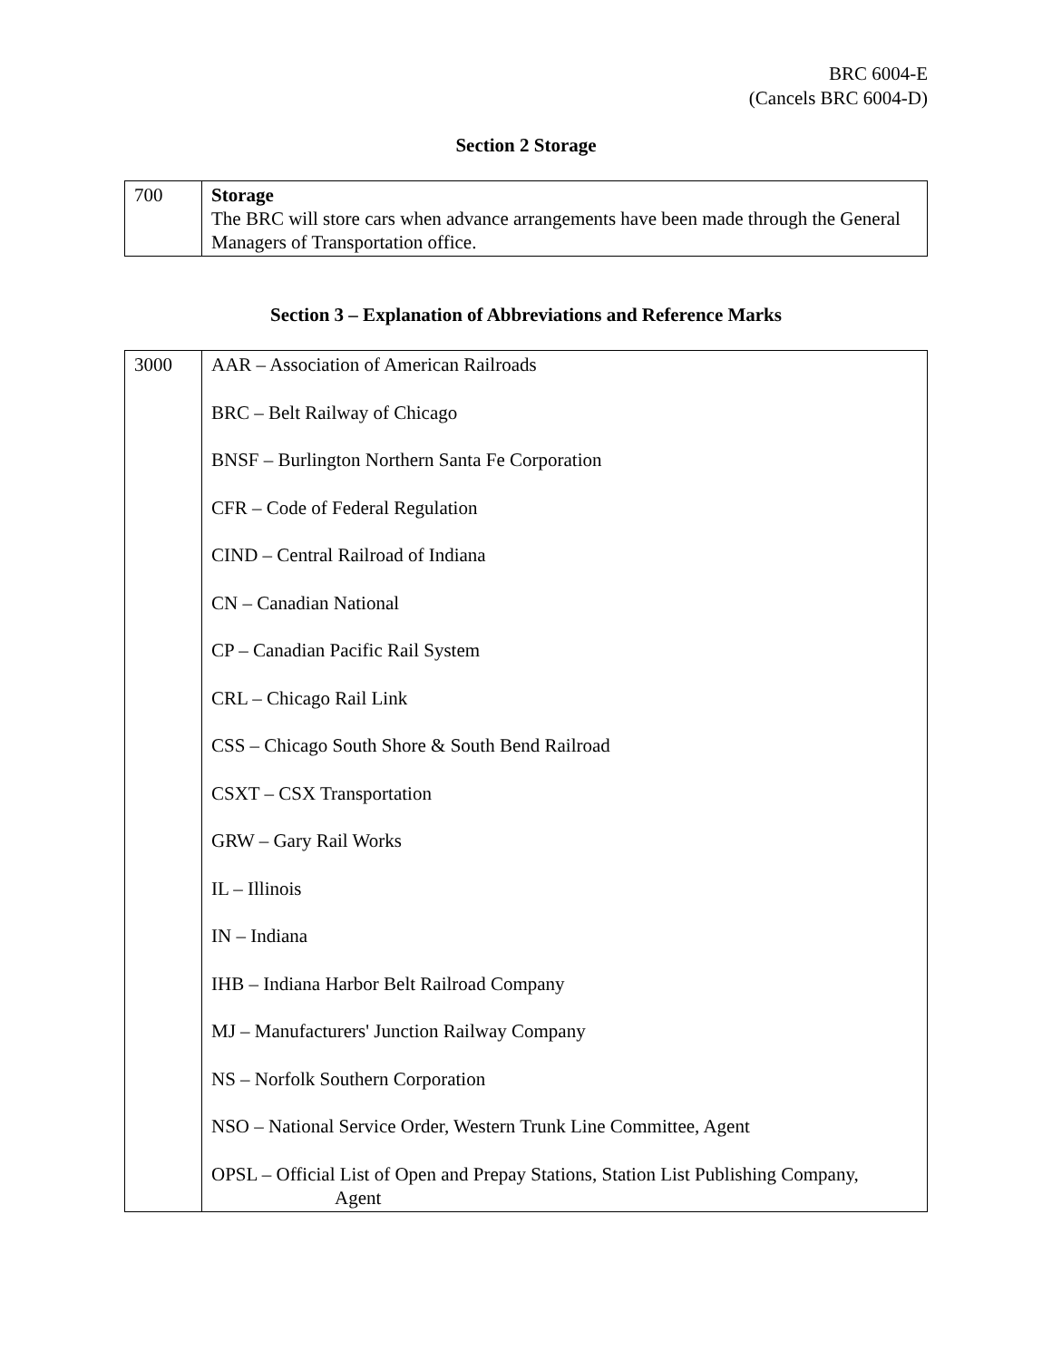BRC 6004-E
(Cancels BRC 6004-D)
Section 2 Storage
| 700 | Storage The BRC will store cars when advance arrangements have been made through the General Managers of Transportation office. |
Section 3 – Explanation of Abbreviations and Reference Marks
| 3000 | AAR – Association of American Railroads BRC – Belt Railway of Chicago BNSF – Burlington Northern Santa Fe Corporation CFR – Code of Federal Regulation CIND – Central Railroad of Indiana CN – Canadian National CP – Canadian Pacific Rail System CRL – Chicago Rail Link CSS – Chicago South Shore & South Bend Railroad CSXT – CSX Transportation GRW – Gary Rail Works IL – Illinois IN – Indiana IHB – Indiana Harbor Belt Railroad Company MJ – Manufacturers' Junction Railway Company NS – Norfolk Southern Corporation NSO – National Service Order, Western Trunk Line Committee, Agent OPSL – Official List of Open and Prepay Stations, Station List Publishing Company, Agent |